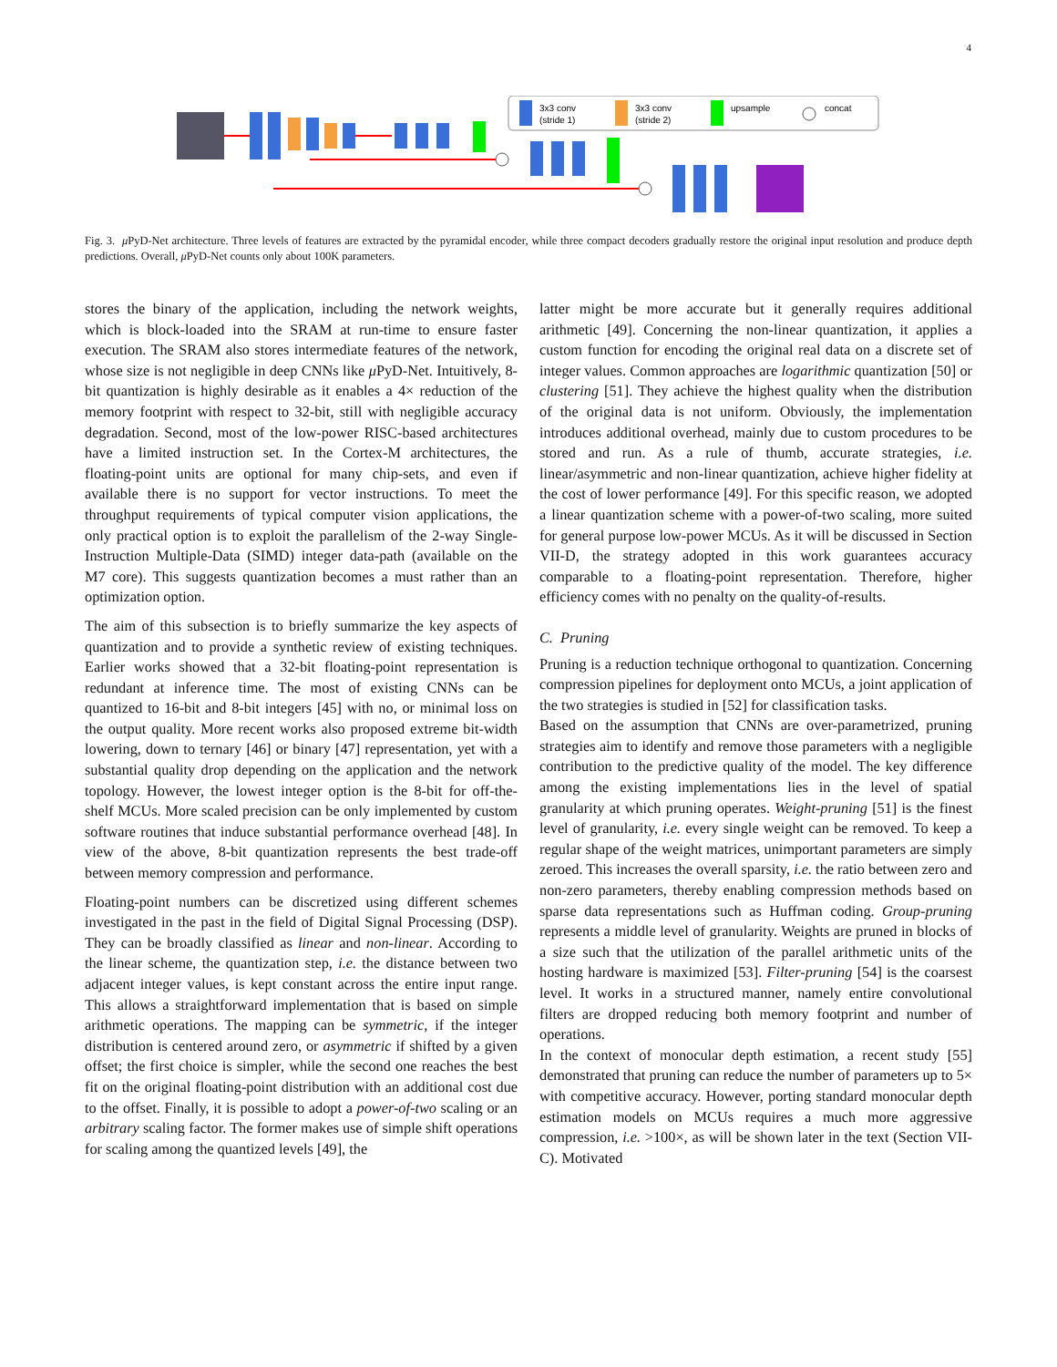4
3x3 conv
(stride 1)
3x3 conv
(stride 2)
upsample
concat
Fig. 3. μ PyD-Net architecture. Three levels of features are extracted by the pyramidal encoder, while three compact decoders gradually restore the original input resolution and produce depth predictions. Overall, μ PyD-Net counts only about 100K parameters.
stores the binary of the application, including the network weights, which is block-loaded into the SRAM at run-time to ensure faster execution. The SRAM also stores intermediate features of the network, whose size is not negligible in deep CNNs like μ PyD-Net. Intuitively, 8-bit quantization is highly desirable as it enables a 4× reduction of the memory footprint with respect to 32-bit, still with negligible accuracy degradation. Second, most of the low-power RISC-based architectures have a limited instruction set. In the Cortex-M architectures, the floating-point units are optional for many chip-sets, and even if available there is no support for vector instructions. To meet the throughput requirements of typical computer vision applications, the only practical option is to exploit the parallelism of the 2-way Single-Instruction Multiple-Data (SIMD) integer data-path (available on the M7 core). This suggests quantization becomes a must rather than an optimization option.
The aim of this subsection is to briefly summarize the key aspects of quantization and to provide a synthetic review of existing techniques. Earlier works showed that a 32-bit floating-point representation is redundant at inference time. The most of existing CNNs can be quantized to 16-bit and 8-bit integers [45] with no, or minimal loss on the output quality. More recent works also proposed extreme bit-width lowering, down to ternary [46] or binary [47] representation, yet with a substantial quality drop depending on the application and the network topology. However, the lowest integer option is the 8-bit for off-the-shelf MCUs. More scaled precision can be only implemented by custom software routines that induce substantial performance overhead [48]. In view of the above, 8-bit quantization represents the best trade-off between memory compression and performance.
Floating-point numbers can be discretized using different schemes investigated in the past in the field of Digital Signal Processing (DSP). They can be broadly classified as linear and non-linear. According to the linear scheme, the quantization step, i.e. the distance between two adjacent integer values, is kept constant across the entire input range. This allows a straightforward implementation that is based on simple arithmetic operations. The mapping can be symmetric, if the integer distribution is centered around zero, or asymmetric if shifted by a given offset; the first choice is simpler, while the second one reaches the best fit on the original floating-point distribution with an additional cost due to the offset. Finally, it is possible to adopt a power-of-two scaling or an arbitrary scaling factor. The former makes use of simple shift operations for scaling among the quantized levels [49], the
latter might be more accurate but it generally requires additional arithmetic [49]. Concerning the non-linear quantization, it applies a custom function for encoding the original real data on a discrete set of integer values. Common approaches are logarithmic quantization [50] or clustering [51]. They achieve the highest quality when the distribution of the original data is not uniform. Obviously, the implementation introduces additional overhead, mainly due to custom procedures to be stored and run. As a rule of thumb, accurate strategies, i.e. linear/asymmetric and non-linear quantization, achieve higher fidelity at the cost of lower performance [49]. For this specific reason, we adopted a linear quantization scheme with a power-of-two scaling, more suited for general purpose low-power MCUs. As it will be discussed in Section VII-D, the strategy adopted in this work guarantees accuracy comparable to a floating-point representation. Therefore, higher efficiency comes with no penalty on the quality-of-results.
C. Pruning
Pruning is a reduction technique orthogonal to quantization. Concerning compression pipelines for deployment onto MCUs, a joint application of the two strategies is studied in [52] for classification tasks.
Based on the assumption that CNNs are over-parametrized, pruning strategies aim to identify and remove those parameters with a negligible contribution to the predictive quality of the model. The key difference among the existing implementations lies in the level of spatial granularity at which pruning operates. Weight-pruning [51] is the finest level of granularity, i.e. every single weight can be removed. To keep a regular shape of the weight matrices, unimportant parameters are simply zeroed. This increases the overall sparsity, i.e. the ratio between zero and non-zero parameters, thereby enabling compression methods based on sparse data representations such as Huffman coding. Group-pruning represents a middle level of granularity. Weights are pruned in blocks of a size such that the utilization of the parallel arithmetic units of the hosting hardware is maximized [53]. Filter-pruning [54] is the coarsest level. It works in a structured manner, namely entire convolutional filters are dropped reducing both memory footprint and number of operations.
In the context of monocular depth estimation, a recent study [55] demonstrated that pruning can reduce the number of parameters up to 5× with competitive accuracy. However, porting standard monocular depth estimation models on MCUs requires a much more aggressive compression, i.e. >100×, as will be shown later in the text (Section VII-C). Motivated